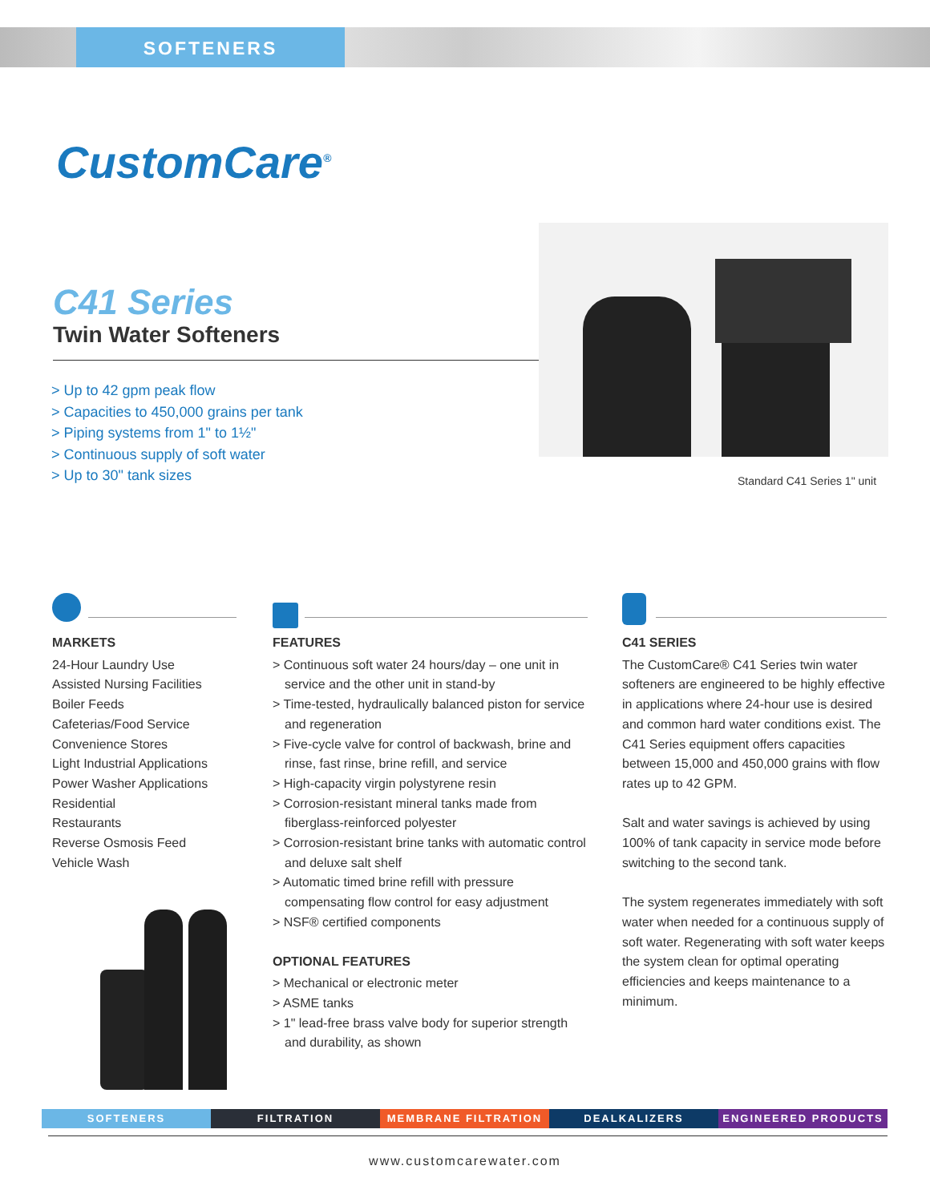SOFTENERS
CustomCare<sup>®</sup>
C41 Series
Twin Water Softeners
> Up to 42 gpm peak flow
> Capacities to 450,000 grains per tank
> Piping systems from 1" to 1½"
> Continuous supply of soft water
> Up to 30" tank sizes
Standard C41 Series 1" unit
MARKETS
24-Hour Laundry Use
Assisted Nursing Facilities
Boiler Feeds
Cafeterias/Food Service
Convenience Stores
Light Industrial Applications
Power Washer Applications
Residential
Restaurants
Reverse Osmosis Feed
Vehicle Wash
FEATURES
> Continuous soft water 24 hours/day – one unit in service and the other unit in stand-by
> Time-tested, hydraulically balanced piston for service and regeneration
> Five-cycle valve for control of backwash, brine and rinse, fast rinse, brine refill, and service
> High-capacity virgin polystyrene resin
> Corrosion-resistant mineral tanks made from fiberglass-reinforced polyester
> Corrosion-resistant brine tanks with automatic control and deluxe salt shelf
> Automatic timed brine refill with pressure compensating flow control for easy adjustment
> NSF® certified components
OPTIONAL FEATURES
> Mechanical or electronic meter
> ASME tanks
> 1" lead-free brass valve body for superior strength and durability, as shown
C41 SERIES
The CustomCare® C41 Series twin water softeners are engineered to be highly effective in applications where 24-hour use is desired and common hard water conditions exist. The C41 Series equipment offers capacities between 15,000 and 450,000 grains with flow rates up to 42 GPM.
Salt and water savings is achieved by using 100% of tank capacity in service mode before switching to the second tank.
The system regenerates immediately with soft water when needed for a continuous supply of soft water. Regenerating with soft water keeps the system clean for optimal operating efficiencies and keeps maintenance to a minimum.
SOFTENERS FILTRATION MEMBRANE FILTRATION DEALKALIZERS ENGINEERED PRODUCTS
www.customcarewater.com